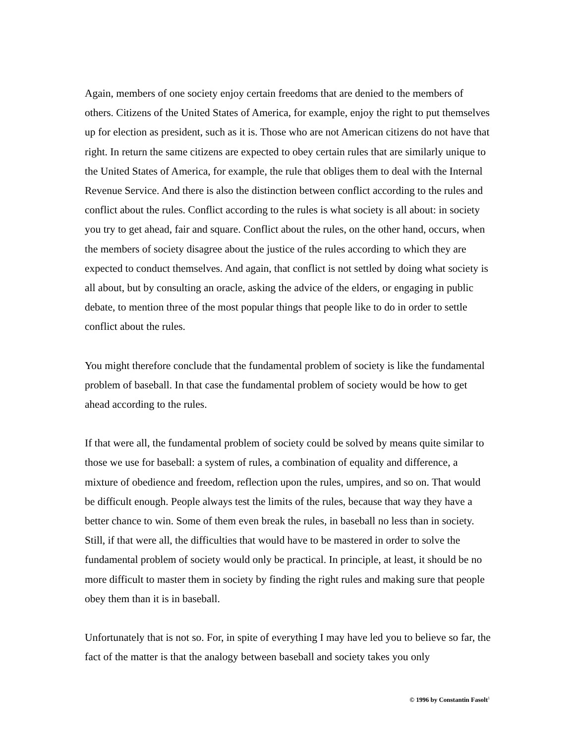Again, members of one society enjoy certain freedoms that are denied to the members of others. Citizens of the United States of America, for example, enjoy the right to put themselves up for election as president, such as it is. Those who are not American citizens do not have that right. In return the same citizens are expected to obey certain rules that are similarly unique to the United States of America, for example, the rule that obliges them to deal with the Internal Revenue Service. And there is also the distinction between conflict according to the rules and conflict about the rules. Conflict according to the rules is what society is all about: in society you try to get ahead, fair and square. Conflict about the rules, on the other hand, occurs, when the members of society disagree about the justice of the rules according to which they are expected to conduct themselves. And again, that conflict is not settled by doing what society is all about, but by consulting an oracle, asking the advice of the elders, or engaging in public debate, to mention three of the most popular things that people like to do in order to settle conflict about the rules.
You might therefore conclude that the fundamental problem of society is like the fundamental problem of baseball. In that case the fundamental problem of society would be how to get ahead according to the rules.
If that were all, the fundamental problem of society could be solved by means quite similar to those we use for baseball: a system of rules, a combination of equality and difference, a mixture of obedience and freedom, reflection upon the rules, umpires, and so on. That would be difficult enough. People always test the limits of the rules, because that way they have a better chance to win. Some of them even break the rules, in baseball no less than in society. Still, if that were all, the difficulties that would have to be mastered in order to solve the fundamental problem of society would only be practical. In principle, at least, it should be no more difficult to master them in society by finding the right rules and making sure that people obey them than it is in baseball.
Unfortunately that is not so. For, in spite of everything I may have led you to believe so far, the fact of the matter is that the analogy between baseball and society takes you only
© 1996 by Constantin Fasolt<sup>1</sup>